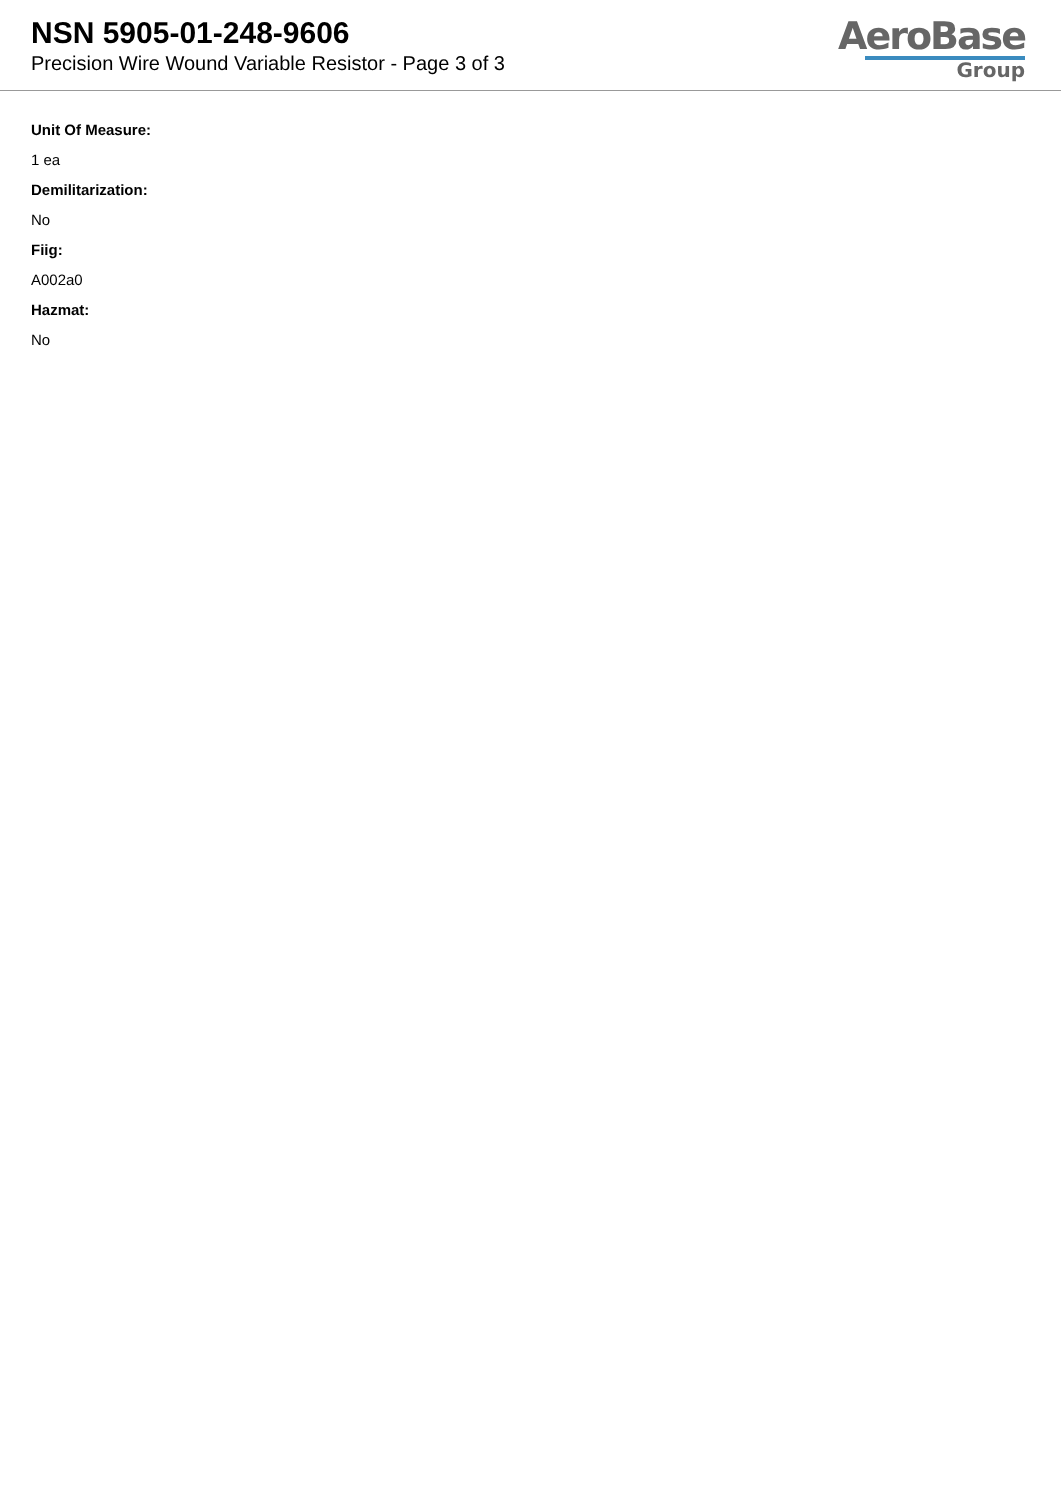NSN 5905-01-248-9606
Precision Wire Wound Variable Resistor - Page 3 of 3
AeroBase
Group
Unit Of Measure:
1 ea
Demilitarization:
No
Fiig:
A002a0
Hazmat:
No